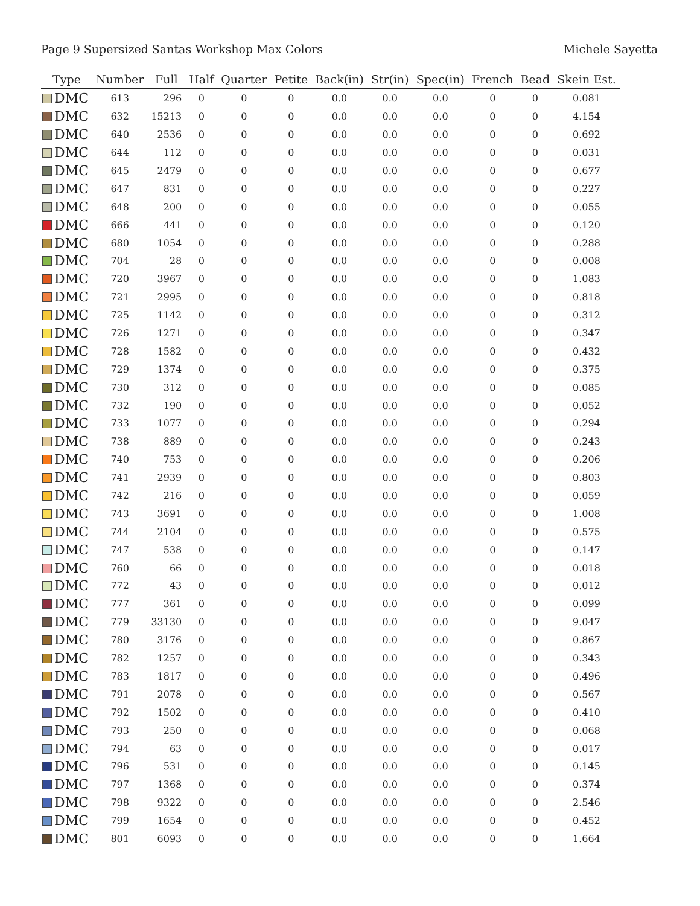Page 9 Supersized Santas Workshop Max Colors Michele Sayetta
| Type | Number | Full | Half | Quarter | Petite | Back(in) | Str(in) | Spec(in) | French | Bead | Skein Est. |
| --- | --- | --- | --- | --- | --- | --- | --- | --- | --- | --- | --- |
| DMC | 613 | 296 | 0 | 0 | 0 | 0.0 | 0.0 | 0.0 | 0 | 0 | 0.081 |
| DMC | 632 | 15213 | 0 | 0 | 0 | 0.0 | 0.0 | 0.0 | 0 | 0 | 4.154 |
| DMC | 640 | 2536 | 0 | 0 | 0 | 0.0 | 0.0 | 0.0 | 0 | 0 | 0.692 |
| DMC | 644 | 112 | 0 | 0 | 0 | 0.0 | 0.0 | 0.0 | 0 | 0 | 0.031 |
| DMC | 645 | 2479 | 0 | 0 | 0 | 0.0 | 0.0 | 0.0 | 0 | 0 | 0.677 |
| DMC | 647 | 831 | 0 | 0 | 0 | 0.0 | 0.0 | 0.0 | 0 | 0 | 0.227 |
| DMC | 648 | 200 | 0 | 0 | 0 | 0.0 | 0.0 | 0.0 | 0 | 0 | 0.055 |
| DMC | 666 | 441 | 0 | 0 | 0 | 0.0 | 0.0 | 0.0 | 0 | 0 | 0.120 |
| DMC | 680 | 1054 | 0 | 0 | 0 | 0.0 | 0.0 | 0.0 | 0 | 0 | 0.288 |
| DMC | 704 | 28 | 0 | 0 | 0 | 0.0 | 0.0 | 0.0 | 0 | 0 | 0.008 |
| DMC | 720 | 3967 | 0 | 0 | 0 | 0.0 | 0.0 | 0.0 | 0 | 0 | 1.083 |
| DMC | 721 | 2995 | 0 | 0 | 0 | 0.0 | 0.0 | 0.0 | 0 | 0 | 0.818 |
| DMC | 725 | 1142 | 0 | 0 | 0 | 0.0 | 0.0 | 0.0 | 0 | 0 | 0.312 |
| DMC | 726 | 1271 | 0 | 0 | 0 | 0.0 | 0.0 | 0.0 | 0 | 0 | 0.347 |
| DMC | 728 | 1582 | 0 | 0 | 0 | 0.0 | 0.0 | 0.0 | 0 | 0 | 0.432 |
| DMC | 729 | 1374 | 0 | 0 | 0 | 0.0 | 0.0 | 0.0 | 0 | 0 | 0.375 |
| DMC | 730 | 312 | 0 | 0 | 0 | 0.0 | 0.0 | 0.0 | 0 | 0 | 0.085 |
| DMC | 732 | 190 | 0 | 0 | 0 | 0.0 | 0.0 | 0.0 | 0 | 0 | 0.052 |
| DMC | 733 | 1077 | 0 | 0 | 0 | 0.0 | 0.0 | 0.0 | 0 | 0 | 0.294 |
| DMC | 738 | 889 | 0 | 0 | 0 | 0.0 | 0.0 | 0.0 | 0 | 0 | 0.243 |
| DMC | 740 | 753 | 0 | 0 | 0 | 0.0 | 0.0 | 0.0 | 0 | 0 | 0.206 |
| DMC | 741 | 2939 | 0 | 0 | 0 | 0.0 | 0.0 | 0.0 | 0 | 0 | 0.803 |
| DMC | 742 | 216 | 0 | 0 | 0 | 0.0 | 0.0 | 0.0 | 0 | 0 | 0.059 |
| DMC | 743 | 3691 | 0 | 0 | 0 | 0.0 | 0.0 | 0.0 | 0 | 0 | 1.008 |
| DMC | 744 | 2104 | 0 | 0 | 0 | 0.0 | 0.0 | 0.0 | 0 | 0 | 0.575 |
| DMC | 747 | 538 | 0 | 0 | 0 | 0.0 | 0.0 | 0.0 | 0 | 0 | 0.147 |
| DMC | 760 | 66 | 0 | 0 | 0 | 0.0 | 0.0 | 0.0 | 0 | 0 | 0.018 |
| DMC | 772 | 43 | 0 | 0 | 0 | 0.0 | 0.0 | 0.0 | 0 | 0 | 0.012 |
| DMC | 777 | 361 | 0 | 0 | 0 | 0.0 | 0.0 | 0.0 | 0 | 0 | 0.099 |
| DMC | 779 | 33130 | 0 | 0 | 0 | 0.0 | 0.0 | 0.0 | 0 | 0 | 9.047 |
| DMC | 780 | 3176 | 0 | 0 | 0 | 0.0 | 0.0 | 0.0 | 0 | 0 | 0.867 |
| DMC | 782 | 1257 | 0 | 0 | 0 | 0.0 | 0.0 | 0.0 | 0 | 0 | 0.343 |
| DMC | 783 | 1817 | 0 | 0 | 0 | 0.0 | 0.0 | 0.0 | 0 | 0 | 0.496 |
| DMC | 791 | 2078 | 0 | 0 | 0 | 0.0 | 0.0 | 0.0 | 0 | 0 | 0.567 |
| DMC | 792 | 1502 | 0 | 0 | 0 | 0.0 | 0.0 | 0.0 | 0 | 0 | 0.410 |
| DMC | 793 | 250 | 0 | 0 | 0 | 0.0 | 0.0 | 0.0 | 0 | 0 | 0.068 |
| DMC | 794 | 63 | 0 | 0 | 0 | 0.0 | 0.0 | 0.0 | 0 | 0 | 0.017 |
| DMC | 796 | 531 | 0 | 0 | 0 | 0.0 | 0.0 | 0.0 | 0 | 0 | 0.145 |
| DMC | 797 | 1368 | 0 | 0 | 0 | 0.0 | 0.0 | 0.0 | 0 | 0 | 0.374 |
| DMC | 798 | 9322 | 0 | 0 | 0 | 0.0 | 0.0 | 0.0 | 0 | 0 | 2.546 |
| DMC | 799 | 1654 | 0 | 0 | 0 | 0.0 | 0.0 | 0.0 | 0 | 0 | 0.452 |
| DMC | 801 | 6093 | 0 | 0 | 0 | 0.0 | 0.0 | 0.0 | 0 | 0 | 1.664 |